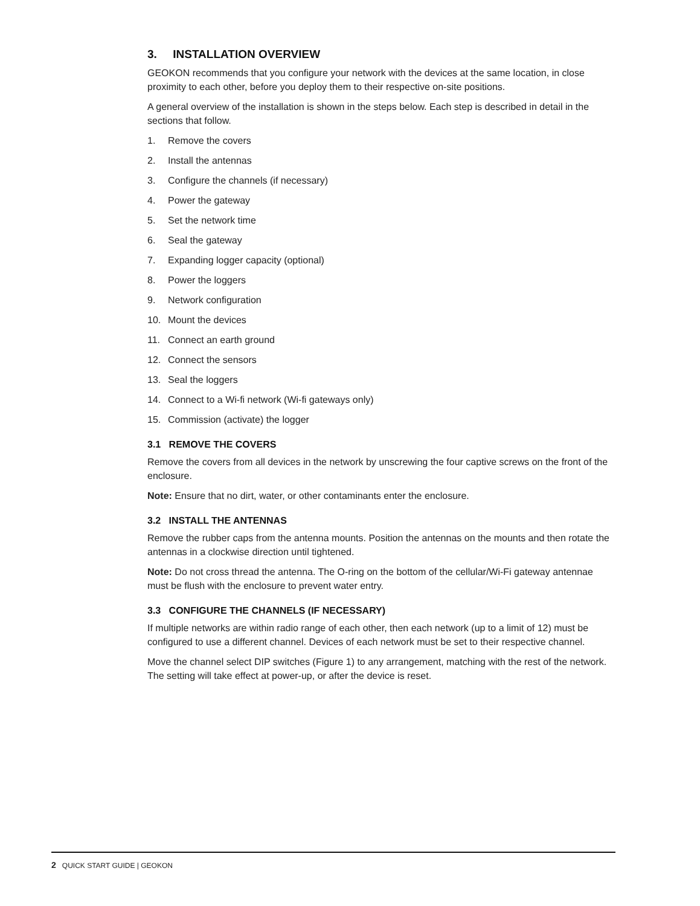3. INSTALLATION OVERVIEW
GEOKON recommends that you configure your network with the devices at the same location, in close proximity to each other, before you deploy them to their respective on-site positions.
A general overview of the installation is shown in the steps below. Each step is described in detail in the sections that follow.
1. Remove the covers
2. Install the antennas
3. Configure the channels (if necessary)
4. Power the gateway
5. Set the network time
6. Seal the gateway
7. Expanding logger capacity (optional)
8. Power the loggers
9. Network configuration
10. Mount the devices
11. Connect an earth ground
12. Connect the sensors
13. Seal the loggers
14. Connect to a Wi-fi network (Wi-fi gateways only)
15. Commission (activate) the logger
3.1 REMOVE THE COVERS
Remove the covers from all devices in the network by unscrewing the four captive screws on the front of the enclosure.
Note: Ensure that no dirt, water, or other contaminants enter the enclosure.
3.2 INSTALL THE ANTENNAS
Remove the rubber caps from the antenna mounts. Position the antennas on the mounts and then rotate the antennas in a clockwise direction until tightened.
Note: Do not cross thread the antenna. The O-ring on the bottom of the cellular/Wi-Fi gateway antennae must be flush with the enclosure to prevent water entry.
3.3 CONFIGURE THE CHANNELS (IF NECESSARY)
If multiple networks are within radio range of each other, then each network (up to a limit of 12) must be configured to use a different channel. Devices of each network must be set to their respective channel.
Move the channel select DIP switches (Figure 1) to any arrangement, matching with the rest of the network. The setting will take effect at power-up, or after the device is reset.
2 QUICK START GUIDE | GEOKON